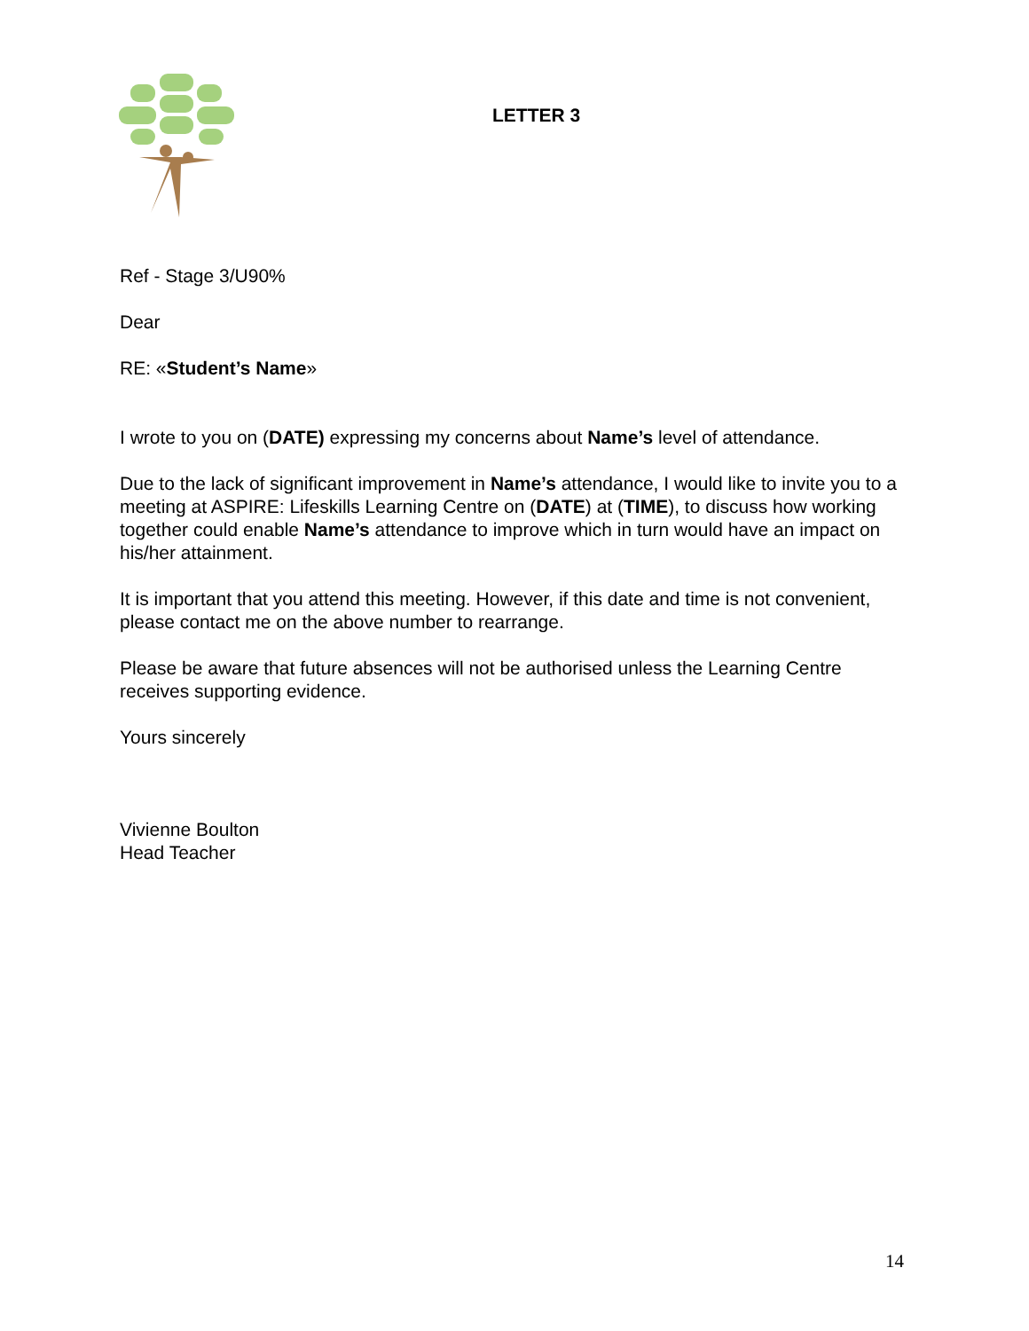LETTER 3
Ref - Stage 3/U90%
Dear
RE: «Student’s Name»
I wrote to you on (DATE) expressing my concerns about Name’s level of attendance.
Due to the lack of significant improvement in Name’s attendance, I would like to invite you to a meeting at ASPIRE: Lifeskills Learning Centre on (DATE) at (TIME), to discuss how working together could enable Name’s attendance to improve which in turn would have an impact on his/her attainment.
It is important that you attend this meeting. However, if this date and time is not convenient, please contact me on the above number to rearrange.
Please be aware that future absences will not be authorised unless the Learning Centre receives supporting evidence.
Yours sincerely
Vivienne Boulton
Head Teacher
14